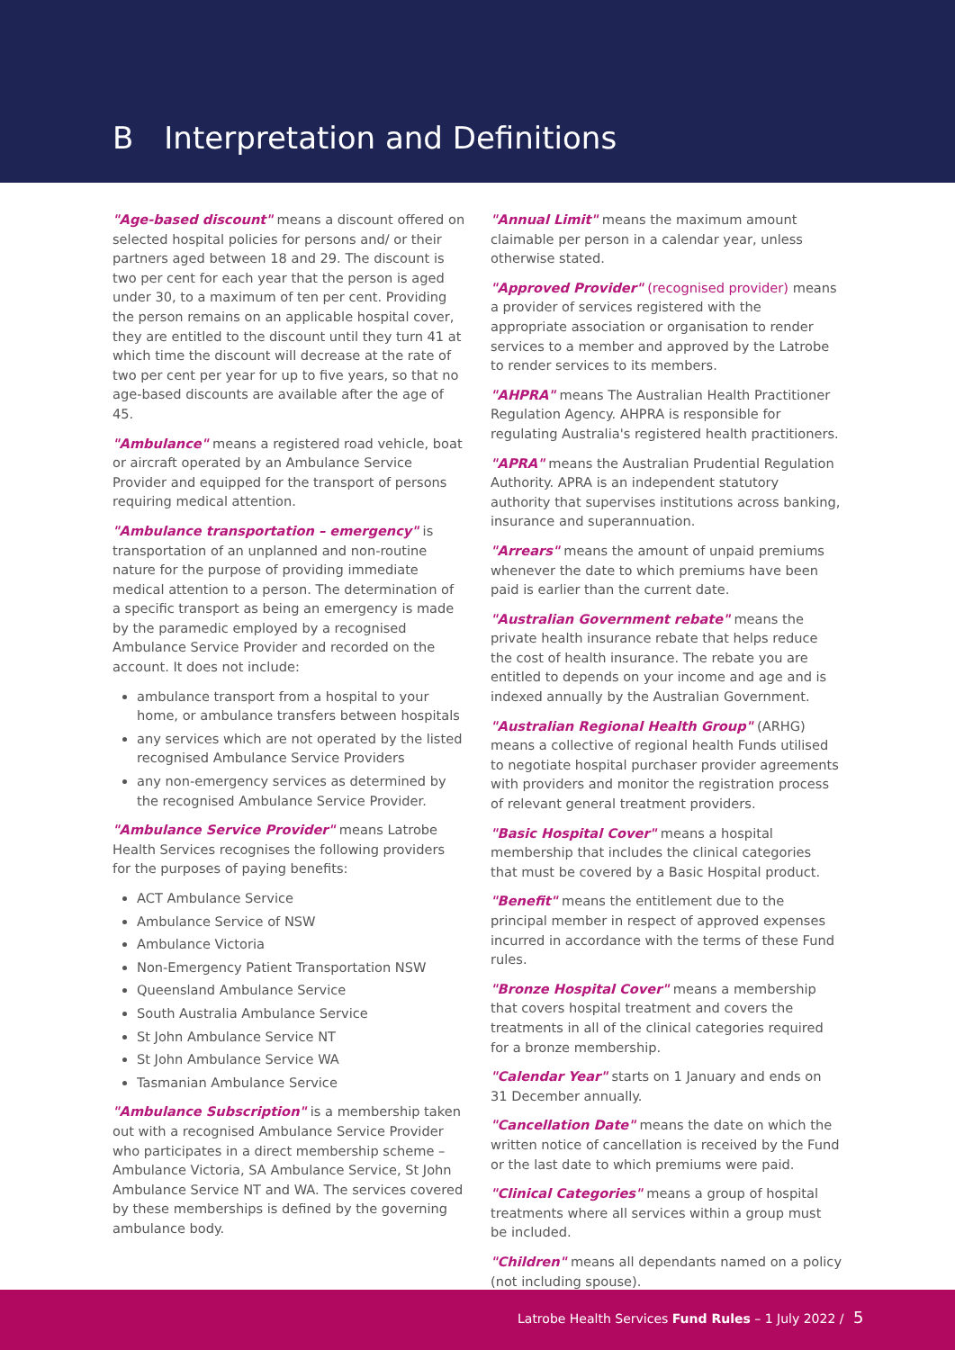B Interpretation and Definitions
"Age-based discount" means a discount offered on selected hospital policies for persons and/ or their partners aged between 18 and 29. The discount is two per cent for each year that the person is aged under 30, to a maximum of ten per cent. Providing the person remains on an applicable hospital cover, they are entitled to the discount until they turn 41 at which time the discount will decrease at the rate of two per cent per year for up to five years, so that no age-based discounts are available after the age of 45.
"Ambulance" means a registered road vehicle, boat or aircraft operated by an Ambulance Service Provider and equipped for the transport of persons requiring medical attention.
"Ambulance transportation – emergency" is transportation of an unplanned and non-routine nature for the purpose of providing immediate medical attention to a person. The determination of a specific transport as being an emergency is made by the paramedic employed by a recognised Ambulance Service Provider and recorded on the account. It does not include:
ambulance transport from a hospital to your home, or ambulance transfers between hospitals
any services which are not operated by the listed recognised Ambulance Service Providers
any non-emergency services as determined by the recognised Ambulance Service Provider.
"Ambulance Service Provider" means Latrobe Health Services recognises the following providers for the purposes of paying benefits:
ACT Ambulance Service
Ambulance Service of NSW
Ambulance Victoria
Non-Emergency Patient Transportation NSW
Queensland Ambulance Service
South Australia Ambulance Service
St John Ambulance Service NT
St John Ambulance Service WA
Tasmanian Ambulance Service
"Ambulance Subscription" is a membership taken out with a recognised Ambulance Service Provider who participates in a direct membership scheme – Ambulance Victoria, SA Ambulance Service, St John Ambulance Service NT and WA. The services covered by these memberships is defined by the governing ambulance body.
"Annual Limit" means the maximum amount claimable per person in a calendar year, unless otherwise stated.
"Approved Provider" (recognised provider) means a provider of services registered with the appropriate association or organisation to render services to a member and approved by the Latrobe to render services to its members.
"AHPRA" means The Australian Health Practitioner Regulation Agency. AHPRA is responsible for regulating Australia's registered health practitioners.
"APRA" means the Australian Prudential Regulation Authority. APRA is an independent statutory authority that supervises institutions across banking, insurance and superannuation.
"Arrears" means the amount of unpaid premiums whenever the date to which premiums have been paid is earlier than the current date.
"Australian Government rebate" means the private health insurance rebate that helps reduce the cost of health insurance. The rebate you are entitled to depends on your income and age and is indexed annually by the Australian Government.
"Australian Regional Health Group" (ARHG) means a collective of regional health Funds utilised to negotiate hospital purchaser provider agreements with providers and monitor the registration process of relevant general treatment providers.
"Basic Hospital Cover" means a hospital membership that includes the clinical categories that must be covered by a Basic Hospital product.
"Benefit" means the entitlement due to the principal member in respect of approved expenses incurred in accordance with the terms of these Fund rules.
"Bronze Hospital Cover" means a membership that covers hospital treatment and covers the treatments in all of the clinical categories required for a bronze membership.
"Calendar Year" starts on 1 January and ends on 31 December annually.
"Cancellation Date" means the date on which the written notice of cancellation is received by the Fund or the last date to which premiums were paid.
"Clinical Categories" means a group of hospital treatments where all services within a group must be included.
"Children" means all dependants named on a policy (not including spouse).
Latrobe Health Services Fund Rules – 1 July 2022 / 5